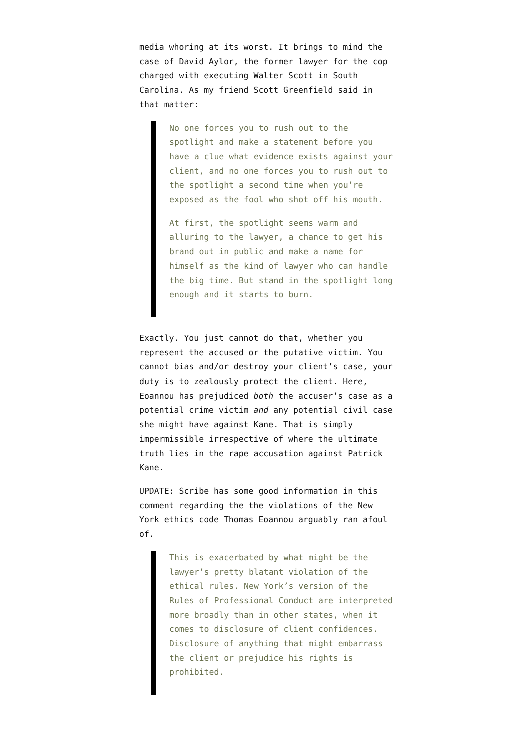media whoring at its worst. It brings to mind the case of David Aylor, the former lawyer for the cop charged with executing Walter Scott in South Carolina. As my friend Scott Greenfield said in that matter:
No one forces you to rush out to the spotlight and make a statement before you have a clue what evidence exists against your client, and no one forces you to rush out to the spotlight a second time when you’re exposed as the fool who shot off his mouth.
At first, the spotlight seems warm and alluring to the lawyer, a chance to get his brand out in public and make a name for himself as the kind of lawyer who can handle the big time. But stand in the spotlight long enough and it starts to burn.
Exactly. You just cannot do that, whether you represent the accused or the putative victim. You cannot bias and/or destroy your client’s case, your duty is to zealously protect the client. Here, Eoannou has prejudiced both the accuser’s case as a potential crime victim and any potential civil case she might have against Kane. That is simply impermissible irrespective of where the ultimate truth lies in the rape accusation against Patrick Kane.
UPDATE: Scribe has some good information in this comment regarding the the violations of the New York ethics code Thomas Eoannou arguably ran afoul of.
This is exacerbated by what might be the lawyer’s pretty blatant violation of the ethical rules. New York’s version of the Rules of Professional Conduct are interpreted more broadly than in other states, when it comes to disclosure of client confidences. Disclosure of anything that might embarrass the client or prejudice his rights is prohibited.